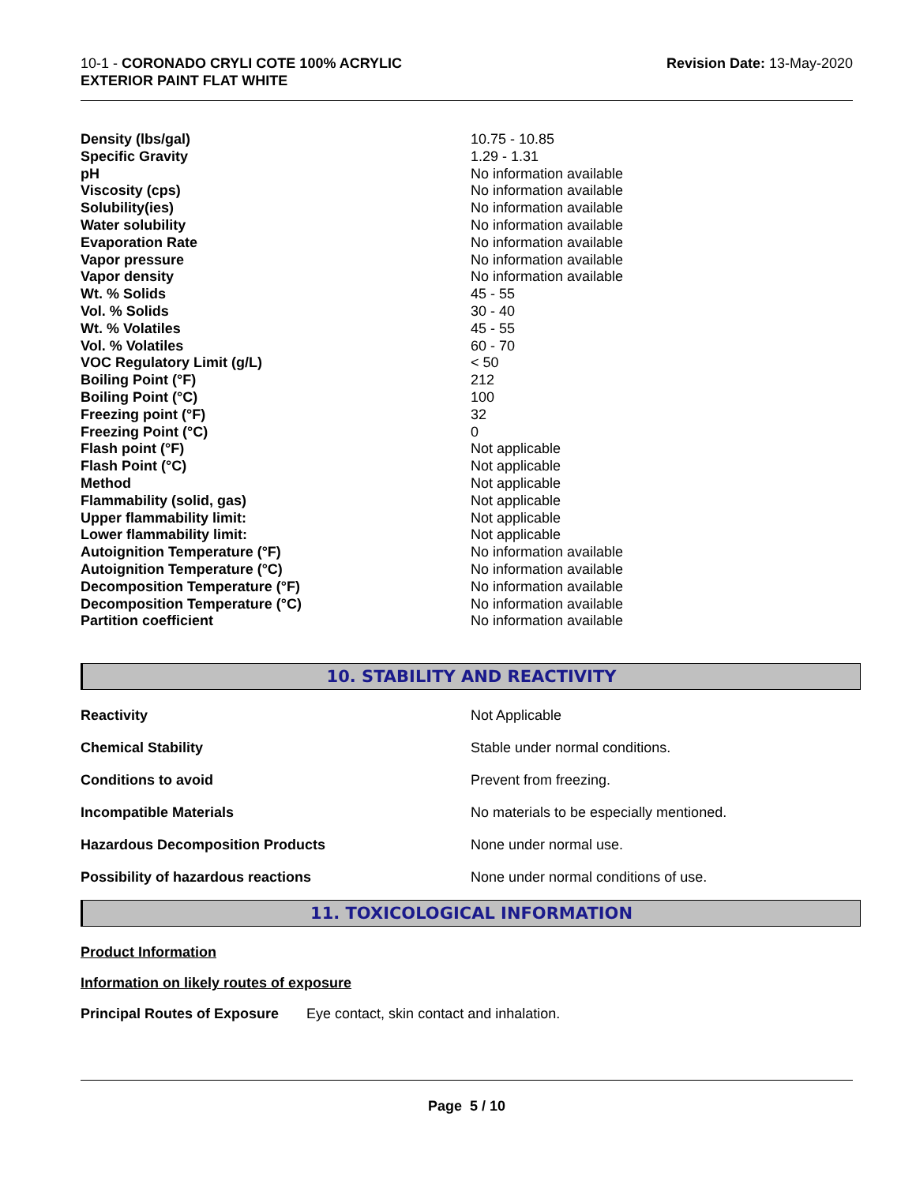10-1 - CORONADO CRYLI COTE 100% ACRYLIC
EXTERIOR PAINT FLAT WHITE
Revision Date: 13-May-2020
| Density (lbs/gal) | 10.75 - 10.85 |
| Specific Gravity | 1.29 - 1.31 |
| pH | No information available |
| Viscosity (cps) | No information available |
| Solubility(ies) | No information available |
| Water solubility | No information available |
| Evaporation Rate | No information available |
| Vapor pressure | No information available |
| Vapor density | No information available |
| Wt. % Solids | 45 - 55 |
| Vol. % Solids | 30 - 40 |
| Wt. % Volatiles | 45 - 55 |
| Vol. % Volatiles | 60 - 70 |
| VOC Regulatory Limit (g/L) | < 50 |
| Boiling Point (°F) | 212 |
| Boiling Point (°C) | 100 |
| Freezing point (°F) | 32 |
| Freezing Point (°C) | 0 |
| Flash point (°F) | Not applicable |
| Flash Point (°C) | Not applicable |
| Method | Not applicable |
| Flammability (solid, gas) | Not applicable |
| Upper flammability limit: | Not applicable |
| Lower flammability limit: | Not applicable |
| Autoignition Temperature (°F) | No information available |
| Autoignition Temperature (°C) | No information available |
| Decomposition Temperature (°F) | No information available |
| Decomposition Temperature (°C) | No information available |
| Partition coefficient | No information available |
10. STABILITY AND REACTIVITY
| Reactivity | Not Applicable |
| Chemical Stability | Stable under normal conditions. |
| Conditions to avoid | Prevent from freezing. |
| Incompatible Materials | No materials to be especially mentioned. |
| Hazardous Decomposition Products | None under normal use. |
| Possibility of hazardous reactions | None under normal conditions of use. |
11. TOXICOLOGICAL INFORMATION
Product Information
Information on likely routes of exposure
Principal Routes of Exposure Eye contact, skin contact and inhalation.
Page 5 / 10